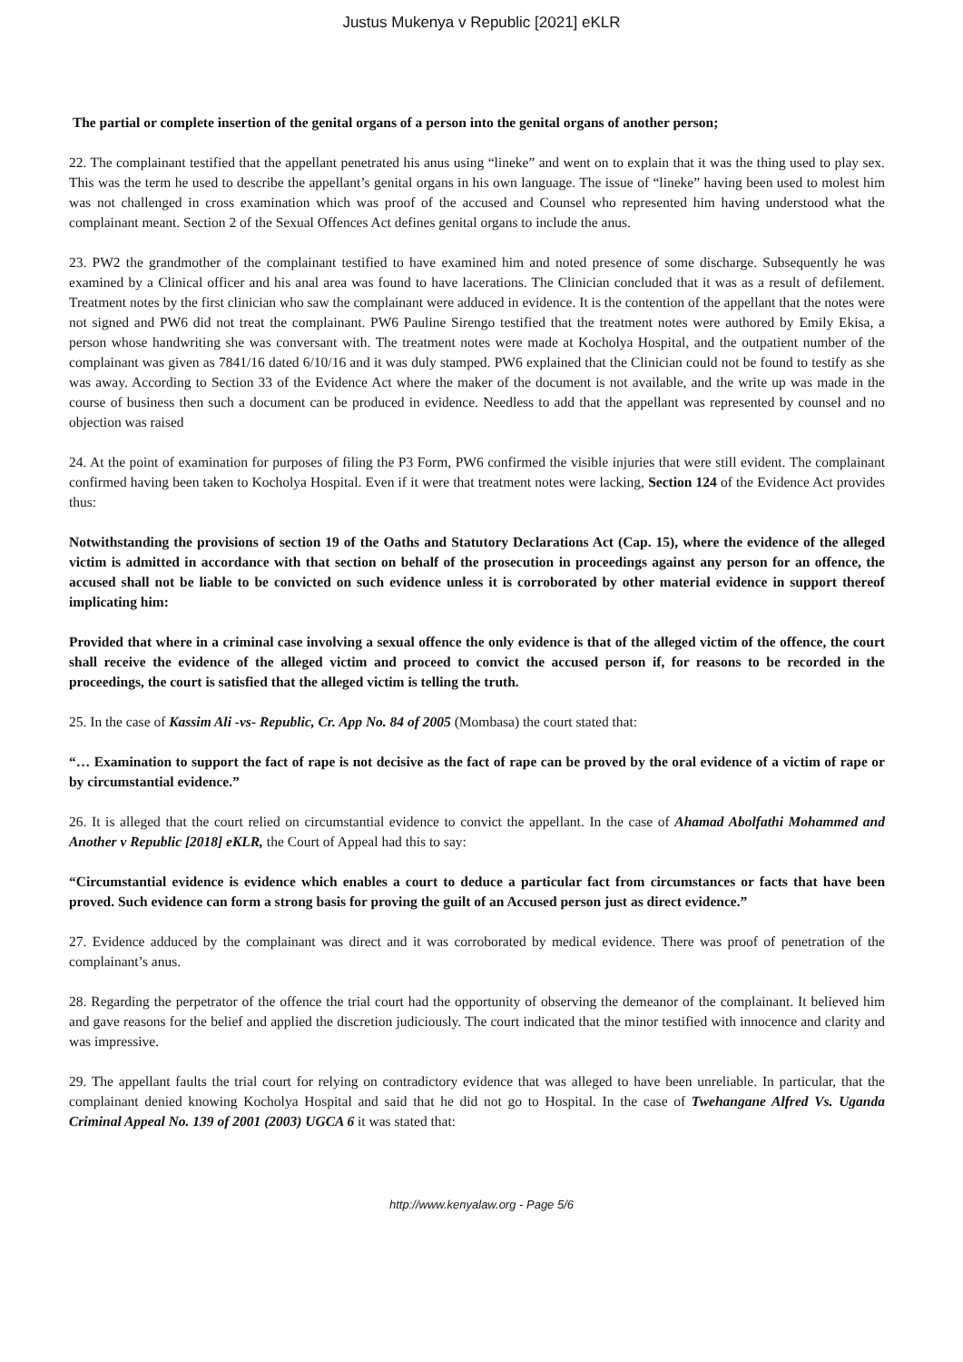Justus Mukenya v Republic [2021] eKLR
The partial or complete insertion of the genital organs of a person into the genital organs of another person;
22. The complainant testified that the appellant penetrated his anus using “lineke” and went on to explain that it was the thing used to play sex. This was the term he used to describe the appellant’s genital organs in his own language. The issue of “lineke” having been used to molest him was not challenged in cross examination which was proof of the accused and Counsel who represented him having understood what the complainant meant. Section 2 of the Sexual Offences Act defines genital organs to include the anus.
23. PW2 the grandmother of the complainant testified to have examined him and noted presence of some discharge. Subsequently he was examined by a Clinical officer and his anal area was found to have lacerations. The Clinician concluded that it was as a result of defilement. Treatment notes by the first clinician who saw the complainant were adduced in evidence. It is the contention of the appellant that the notes were not signed and PW6 did not treat the complainant. PW6 Pauline Sirengo testified that the treatment notes were authored by Emily Ekisa, a person whose handwriting she was conversant with. The treatment notes were made at Kocholya Hospital, and the outpatient number of the complainant was given as 7841/16 dated 6/10/16 and it was duly stamped. PW6 explained that the Clinician could not be found to testify as she was away. According to Section 33 of the Evidence Act where the maker of the document is not available, and the write up was made in the course of business then such a document can be produced in evidence. Needless to add that the appellant was represented by counsel and no objection was raised
24. At the point of examination for purposes of filing the P3 Form, PW6 confirmed the visible injuries that were still evident. The complainant confirmed having been taken to Kocholya Hospital. Even if it were that treatment notes were lacking, Section 124 of the Evidence Act provides thus:
Notwithstanding the provisions of section 19 of the Oaths and Statutory Declarations Act (Cap. 15), where the evidence of the alleged victim is admitted in accordance with that section on behalf of the prosecution in proceedings against any person for an offence, the accused shall not be liable to be convicted on such evidence unless it is corroborated by other material evidence in support thereof implicating him:
Provided that where in a criminal case involving a sexual offence the only evidence is that of the alleged victim of the offence, the court shall receive the evidence of the alleged victim and proceed to convict the accused person if, for reasons to be recorded in the proceedings, the court is satisfied that the alleged victim is telling the truth.
25. In the case of Kassim Ali -vs- Republic, Cr. App No. 84 of 2005 (Mombasa) the court stated that:
“… Examination to support the fact of rape is not decisive as the fact of rape can be proved by the oral evidence of a victim of rape or by circumstantial evidence.”
26. It is alleged that the court relied on circumstantial evidence to convict the appellant. In the case of Ahamad Abolfathi Mohammed and Another v Republic [2018] eKLR, the Court of Appeal had this to say:
“Circumstantial evidence is evidence which enables a court to deduce a particular fact from circumstances or facts that have been proved. Such evidence can form a strong basis for proving the guilt of an Accused person just as direct evidence.”
27. Evidence adduced by the complainant was direct and it was corroborated by medical evidence. There was proof of penetration of the complainant’s anus.
28. Regarding the perpetrator of the offence the trial court had the opportunity of observing the demeanor of the complainant. It believed him and gave reasons for the belief and applied the discretion judiciously. The court indicated that the minor testified with innocence and clarity and was impressive.
29. The appellant faults the trial court for relying on contradictory evidence that was alleged to have been unreliable. In particular, that the complainant denied knowing Kocholya Hospital and said that he did not go to Hospital. In the case of Twehangane Alfred Vs. Uganda Criminal Appeal No. 139 of 2001 (2003) UGCA 6 it was stated that:
http://www.kenyalaw.org - Page 5/6